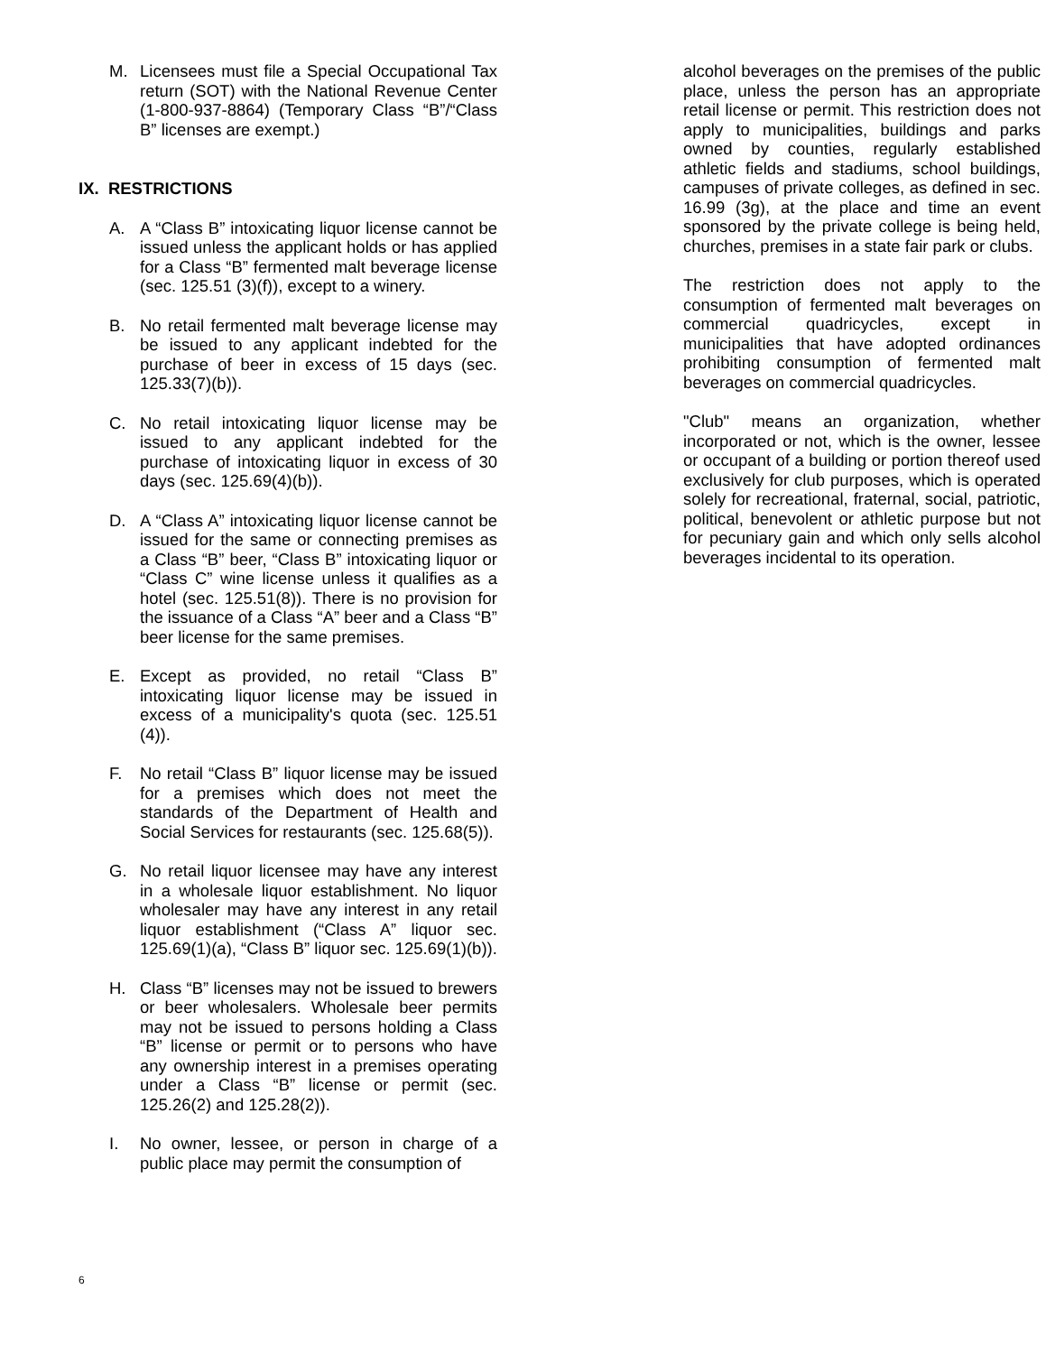M. Licensees must file a Special Occupational Tax return (SOT) with the National Revenue Center (1-800-937-8864) (Temporary Class “B”/“Class B” licenses are exempt.)
IX. RESTRICTIONS
A. A “Class B” intoxicating liquor license cannot be issued unless the applicant holds or has applied for a Class “B” fermented malt beverage license (sec. 125.51 (3)(f)), except to a winery.
B. No retail fermented malt beverage license may be issued to any applicant indebted for the purchase of beer in excess of 15 days (sec. 125.33(7)(b)).
C. No retail intoxicating liquor license may be issued to any applicant indebted for the purchase of intoxicating liquor in excess of 30 days (sec. 125.69(4)(b)).
D. A “Class A” intoxicating liquor license cannot be issued for the same or connecting premises as a Class “B” beer, “Class B” intoxicating liquor or “Class C” wine license unless it qualifies as a hotel (sec. 125.51(8)). There is no provision for the issuance of a Class “A” beer and a Class “B” beer license for the same premises.
E. Except as provided, no retail “Class B” intoxicating liquor license may be issued in excess of a municipality's quota (sec. 125.51 (4)).
F. No retail “Class B” liquor license may be issued for a premises which does not meet the standards of the Department of Health and Social Services for restaurants (sec. 125.68(5)).
G. No retail liquor licensee may have any interest in a wholesale liquor establishment. No liquor wholesaler may have any interest in any retail liquor establishment (“Class A” liquor sec. 125.69(1)(a), “Class B” liquor sec. 125.69(1)(b)).
H. Class “B” licenses may not be issued to brewers or beer wholesalers. Wholesale beer permits may not be issued to persons holding a Class “B” license or permit or to persons who have any ownership interest in a premises operating under a Class “B” license or permit (sec. 125.26(2) and 125.28(2)).
I. No owner, lessee, or person in charge of a public place may permit the consumption of
alcohol beverages on the premises of the public place, unless the person has an appropriate retail license or permit. This restriction does not apply to municipalities, buildings and parks owned by counties, regularly established athletic fields and stadiums, school buildings, campuses of private colleges, as defined in sec. 16.99 (3g), at the place and time an event sponsored by the private college is being held, churches, premises in a state fair park or clubs.
The restriction does not apply to the consumption of fermented malt beverages on commercial quadricycles, except in municipalities that have adopted ordinances prohibiting consumption of fermented malt beverages on commercial quadricycles.
"Club" means an organization, whether incorporated or not, which is the owner, lessee or occupant of a building or portion thereof used exclusively for club purposes, which is operated solely for recreational, fraternal, social, patriotic, political, benevolent or athletic purpose but not for pecuniary gain and which only sells alcohol beverages incidental to its operation.
6